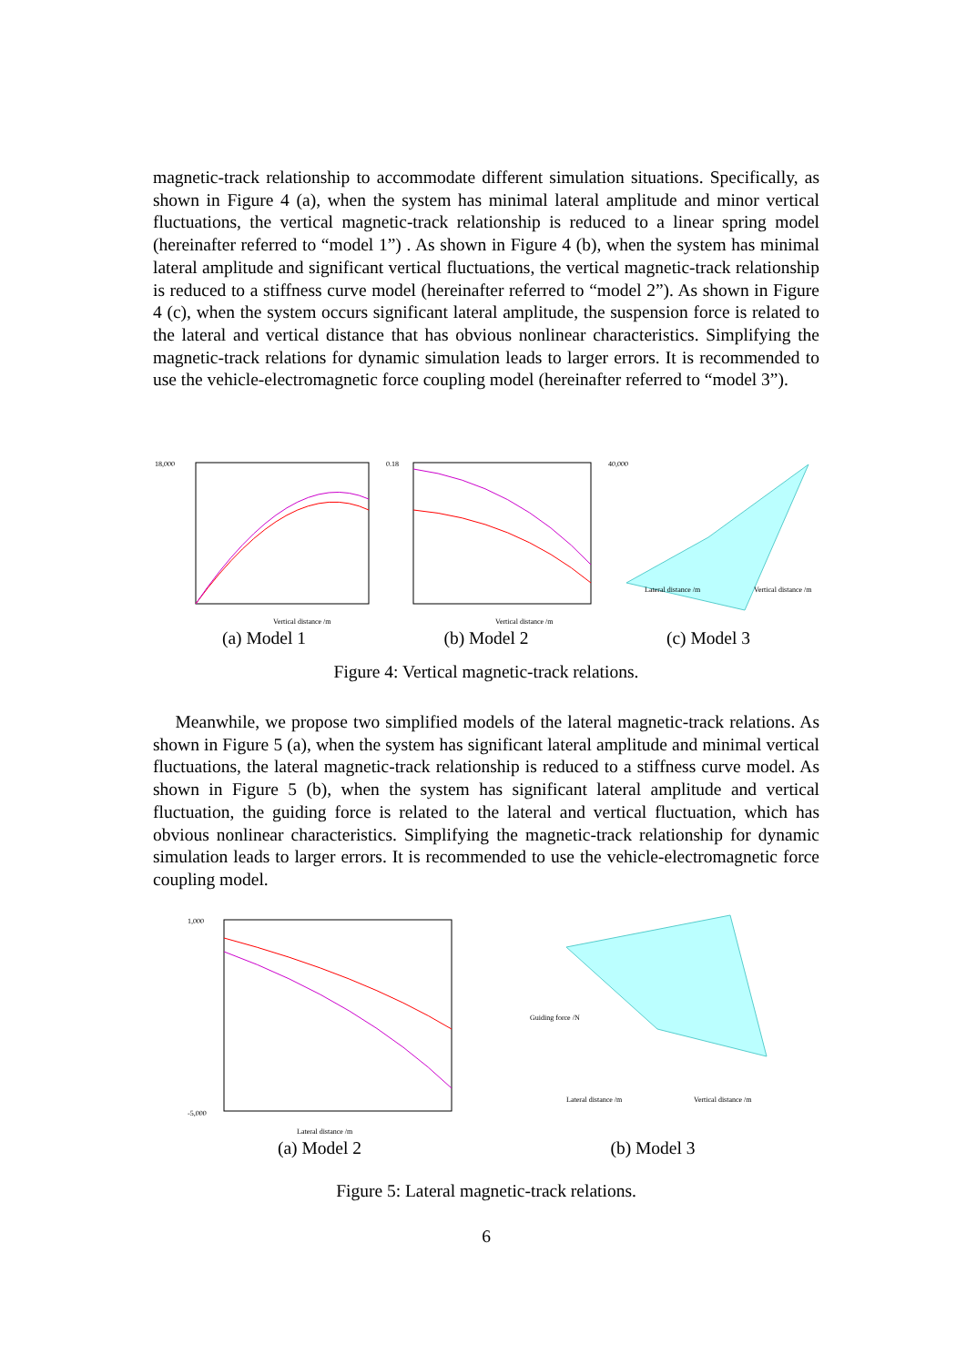magnetic-track relationship to accommodate different simulation situations. Specifically, as shown in Figure 4 (a), when the system has minimal lateral amplitude and minor vertical fluctuations, the vertical magnetic-track relationship is reduced to a linear spring model (hereinafter referred to “model 1”) . As shown in Figure 4 (b), when the system has minimal lateral amplitude and significant vertical fluctuations, the vertical magnetic-track relationship is reduced to a stiffness curve model (hereinafter referred to “model 2”). As shown in Figure 4 (c), when the system occurs significant lateral amplitude, the suspension force is related to the lateral and vertical distance that has obvious nonlinear characteristics. Simplifying the magnetic-track relations for dynamic simulation leads to larger errors. It is recommended to use the vehicle-electromagnetic force coupling model (hereinafter referred to “model 3”).
18,000
Vertical distance /m
(a) Model 1
0.18
Vertical distance /m
(b) Model 2
40,000
Lateral distance /m
Vertical distance /m
(c) Model 3
Figure 4: Vertical magnetic-track relations.
Meanwhile, we propose two simplified models of the lateral magnetic-track relations. As shown in Figure 5 (a), when the system has significant lateral amplitude and minimal vertical fluctuations, the lateral magnetic-track relationship is reduced to a stiffness curve model. As shown in Figure 5 (b), when the system has significant lateral amplitude and vertical fluctuation, the guiding force is related to the lateral and vertical fluctuation, which has obvious nonlinear characteristics. Simplifying the magnetic-track relationship for dynamic simulation leads to larger errors. It is recommended to use the vehicle-electromagnetic force coupling model.
1,000
-5,000
Lateral distance /m
(a) Model 2
Guiding force /N
Lateral distance /m
Vertical distance /m
(b) Model 3
Figure 5: Lateral magnetic-track relations.
6